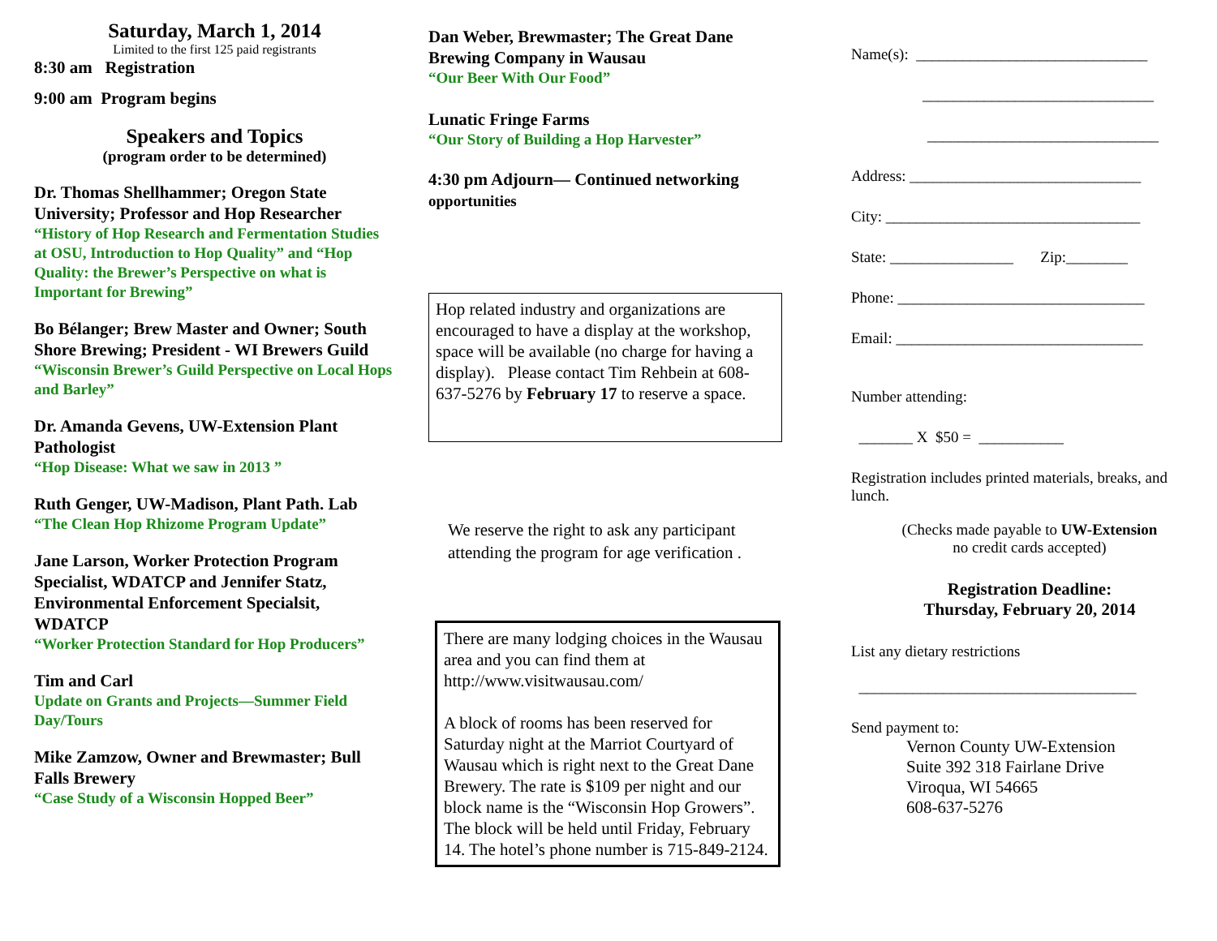Saturday, March 1, 2014
Limited to the first 125 paid registrants
8:30 am Registration
9:00 am Program begins
Speakers and Topics
(program order to be determined)
Dr. Thomas Shellhammer; Oregon State University; Professor and Hop Researcher
“History of Hop Research and Fermentation Studies at OSU, Introduction to Hop Quality” and “Hop Quality: the Brewer’s Perspective on what is Important for Brewing”
Bo Bélanger; Brew Master and Owner; South Shore Brewing; President - WI Brewers Guild
“Wisconsin Brewer’s Guild Perspective on Local Hops and Barley”
Dr. Amanda Gevens, UW-Extension Plant Pathologist
“Hop Disease: What we saw in 2013 ”
Ruth Genger, UW-Madison, Plant Path. Lab
“The Clean Hop Rhizome Program Update”
Jane Larson, Worker Protection Program Specialist, WDATCP and Jennifer Statz, Environmental Enforcement Specialsit, WDATCP
“Worker Protection Standard for Hop Producers”
Tim and Carl
Update on Grants and Projects—Summer Field Day/Tours
Mike Zamzow, Owner and Brewmaster; Bull Falls Brewery
“Case Study of a Wisconsin Hopped Beer”
Dan Weber, Brewmaster; The Great Dane Brewing Company in Wausau
“Our Beer With Our Food”
Lunatic Fringe Farms
“Our Story of Building a Hop Harvester”
4:30 pm Adjourn— Continued networking opportunities
Hop related industry and organizations are encouraged to have a display at the workshop, space will be available (no charge for having a display). Please contact Tim Rehbein at 608-637-5276 by February 17 to reserve a space.
We reserve the right to ask any participant attending the program for age verification .
There are many lodging choices in the Wausau area and you can find them at http://www.visitwausau.com/
A block of rooms has been reserved for Saturday night at the Marriot Courtyard of Wausau which is right next to the Great Dane Brewery. The rate is $109 per night and our block name is the “Wisconsin Hop Growers”. The block will be held until Friday, February 14. The hotel’s phone number is 715-849-2124.
Name(s): ______________________________
______________________________
______________________________
Address: ______________________________
City: _________________________________
State: ________________ Zip:________
Phone: ________________________________
Email: ________________________________
Number attending:
_______ X $50 = ___________
Registration includes printed materials, breaks, and lunch.
(Checks made payable to UW-Extension
no credit cards accepted)
Registration Deadline:
Thursday, February 20, 2014
List any dietary restrictions
____________________________________
Send payment to:
Vernon County UW-Extension
Suite 392 318 Fairlane Drive
Viroqua, WI 54665
608-637-5276